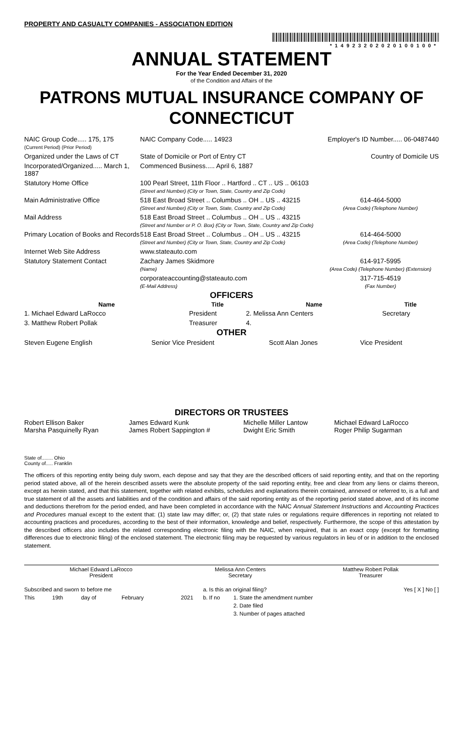PROPERTY AND CASUALTY COMPANIES - ASSOCIATION EDITION
*14923202020100100*
ANNUAL STATEMENT
For the Year Ended December 31, 2020
of the Condition and Affairs of the
PATRONS MUTUAL INSURANCE COMPANY OF CONNECTICUT
| NAIC Group Code..... 175, 175 (Current Period) (Prior Period) | NAIC Company Code..... 14923 | Employer's ID Number..... 06-0487440 |
| Organized under the Laws of CT | State of Domicile or Port of Entry CT | Country of Domicile US |
| Incorporated/Organized..... March 1, 1887 | Commenced Business..... April 6, 1887 | |
| Statutory Home Office | 100 Pearl Street, 11th Floor .. Hartford .. CT .. US .. 06103 (Street and Number) (City or Town, State, Country and Zip Code) | |
| Main Administrative Office | 518 East Broad Street .. Columbus .. OH .. US .. 43215 (Street and Number) (City or Town, State, Country and Zip Code) | 614-464-5000 (Area Code) (Telephone Number) |
| Mail Address | 518 East Broad Street .. Columbus .. OH .. US .. 43215 (Street and Number or P. O. Box) (City or Town, State, Country and Zip Code) | |
| Primary Location of Books and Records | 518 East Broad Street .. Columbus .. OH .. US .. 43215 (Street and Number) (City or Town, State, Country and Zip Code) | 614-464-5000 (Area Code) (Telephone Number) |
| Internet Web Site Address | www.stateauto.com | |
| Statutory Statement Contact | Zachary James Skidmore (Name) | 614-917-5995 (Area Code) (Telephone Number) (Extension) |
| | corporateaccounting@stateauto.com (E-Mail Address) | 317-715-4519 (Fax Number) |
OFFICERS
| Name | Title | Name | Title |
| --- | --- | --- | --- |
| 1. Michael Edward LaRocco | President | 2. Melissa Ann Centers | Secretary |
| 3. Matthew Robert Pollak | Treasurer | 4. | |
OTHER
| Steven Eugene English | Senior Vice President | Scott Alan Jones | Vice President |
DIRECTORS OR TRUSTEES
| Robert Ellison Baker Marsha Pasquinelly Ryan | James Edward Kunk James Robert Sappington # | Michelle Miller Lantow Dwight Eric Smith | Michael Edward LaRocco Roger Philip Sugarman |
State of........ Ohio
County of..... Franklin
The officers of this reporting entity being duly sworn, each depose and say that they are the described officers of said reporting entity, and that on the reporting period stated above, all of the herein described assets were the absolute property of the said reporting entity, free and clear from any liens or claims thereon, except as herein stated, and that this statement, together with related exhibits, schedules and explanations therein contained, annexed or referred to, is a full and true statement of all the assets and liabilities and of the condition and affairs of the said reporting entity as of the reporting period stated above, and of its income and deductions therefrom for the period ended, and have been completed in accordance with the NAIC Annual Statement Instructions and Accounting Practices and Procedures manual except to the extent that: (1) state law may differ; or, (2) that state rules or regulations require differences in reporting not related to accounting practices and procedures, according to the best of their information, knowledge and belief, respectively. Furthermore, the scope of this attestation by the described officers also includes the related corresponding electronic filing with the NAIC, when required, that is an exact copy (except for formatting differences due to electronic filing) of the enclosed statement. The electronic filing may be requested by various regulators in lieu of or in addition to the enclosed statement.
| Michael Edward LaRocco President | Melissa Ann Centers Secretary | Matthew Robert Pollak Treasurer |
| Subscribed and sworn to before me | | | | | a. Is this an original filing? | | Yes [ X ] No [ ] |
| This | 19th | day of | February | 2021 | b. If no | 1. State the amendment number | |
| | | | | | | 2. Date filed | |
| | | | | | | 3. Number of pages attached | |